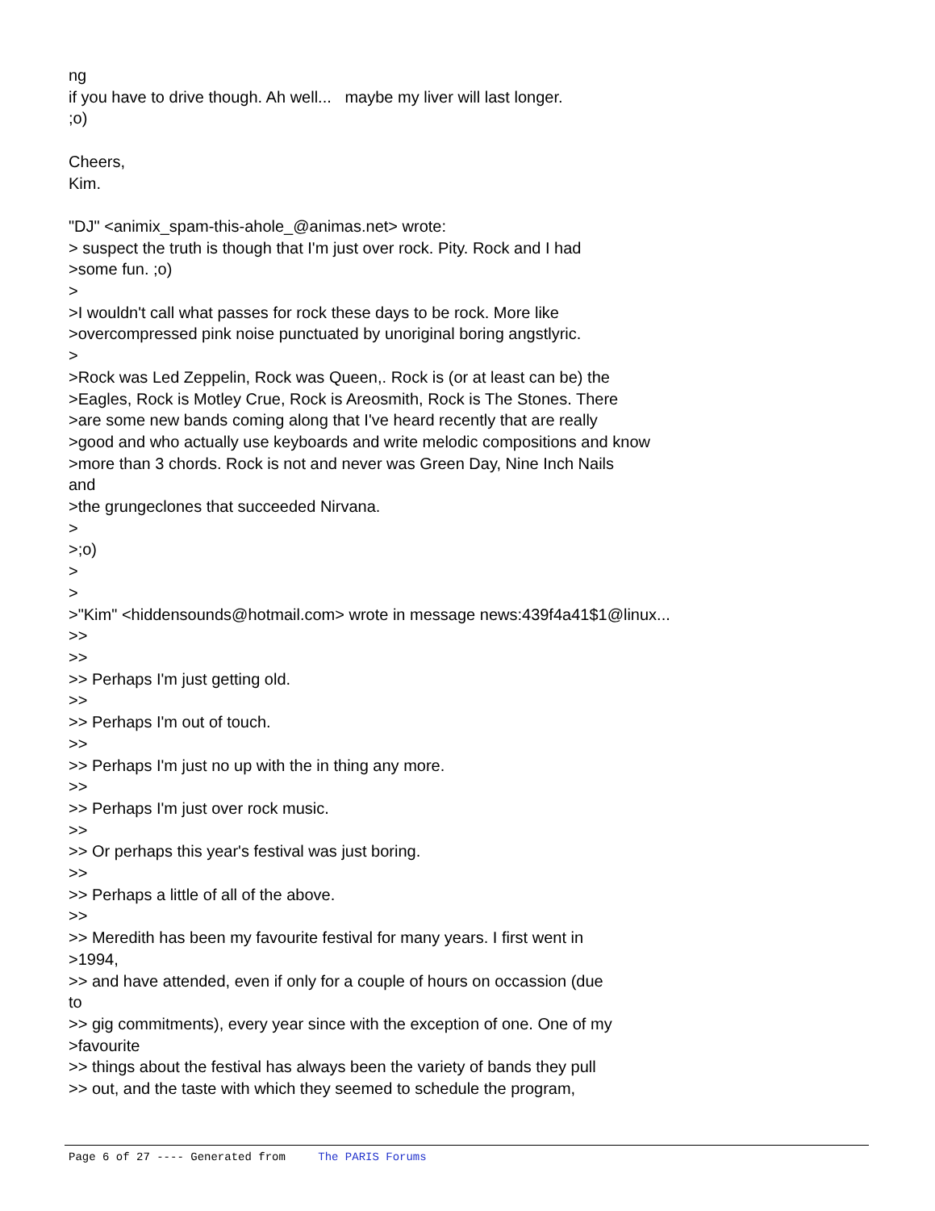ng if you have to drive though. Ah well... maybe my liver will last longer. ;o) Cheers, Kim. "DJ" <animix_spam-this-ahole_@animas.net> wrote: > suspect the truth is though that I'm just over rock. Pity. Rock and I had >some fun. ;o) > >I wouldn't call what passes for rock these days to be rock. More like >overcompressed pink noise punctuated by unoriginal boring angstlyric. > >Rock was Led Zeppelin, Rock was Queen,. Rock is (or at least can be) the >Eagles, Rock is Motley Crue, Rock is Areosmith, Rock is The Stones. There >are some new bands coming along that I've heard recently that are really >good and who actually use keyboards and write melodic compositions and know >more than 3 chords. Rock is not and never was Green Day, Nine Inch Nails and >the grungeclones that succeeded Nirvana. > >;o) > > >"Kim" <hiddensounds@hotmail.com> wrote in message news:439f4a41$1@linux... >> >> >> Perhaps I'm just getting old. >> >> Perhaps I'm out of touch. >> >> Perhaps I'm just no up with the in thing any more. >> >> Perhaps I'm just over rock music. >> >> Or perhaps this year's festival was just boring. >> >> Perhaps a little of all of the above. >> >> Meredith has been my favourite festival for many years. I first went in >1994, >> and have attended, even if only for a couple of hours on occassion (due to >> gig commitments), every year since with the exception of one. One of my >favourite >> things about the festival has always been the variety of bands they pull >> out, and the taste with which they seemed to schedule the program,
Page 6 of 27 ---- Generated from The PARIS Forums